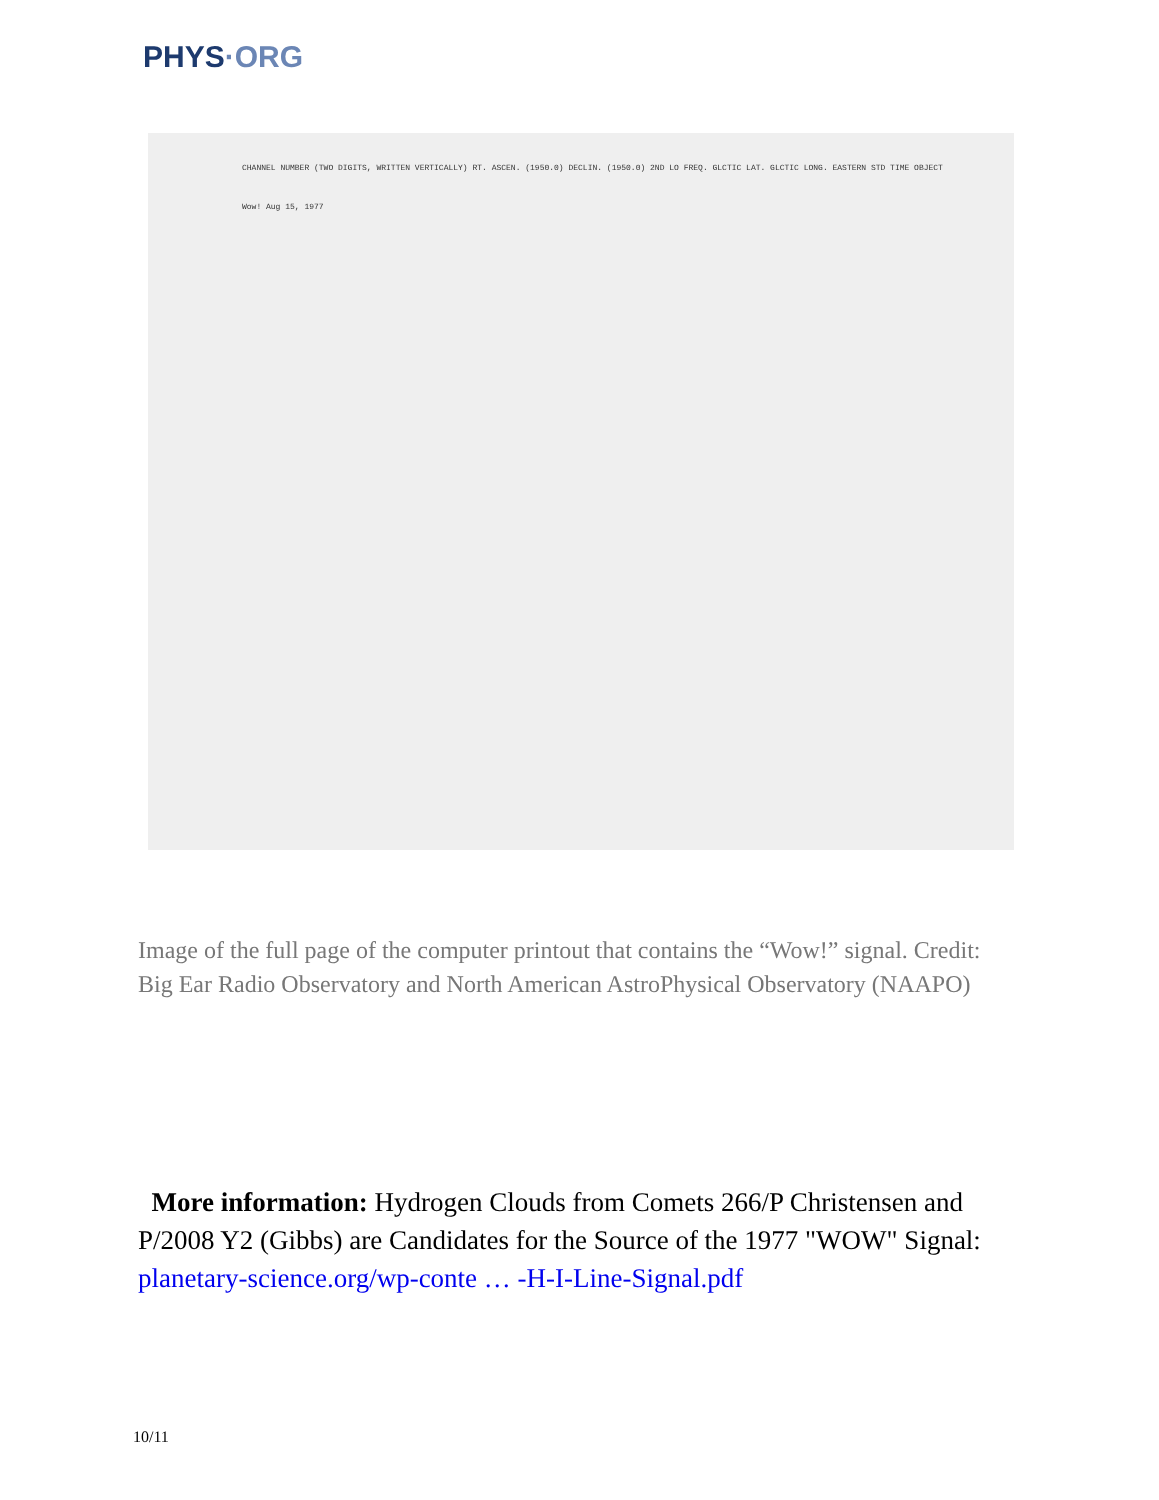PHYS·ORG
CHANNEL NUMBER (TWO DIGITS, WRITTEN VERTICALLY) RT. ASCEN. (1950.0) DECLIN. (1950.0) 2ND LO FREQ. GLCTIC LAT. GLCTIC LONG. EASTERN STD TIME OBJECT
Wow! Aug 15, 1977
Image of the full page of the computer printout that contains the “Wow!” signal. Credit: Big Ear Radio Observatory and North American AstroPhysical Observatory (NAAPO)
More information: Hydrogen Clouds from Comets 266/P Christensen and P/2008 Y2 (Gibbs) are Candidates for the Source of the 1977 "WOW" Signal: planetary-science.org/wp-conte … -H-I-Line-Signal.pdf
10/11